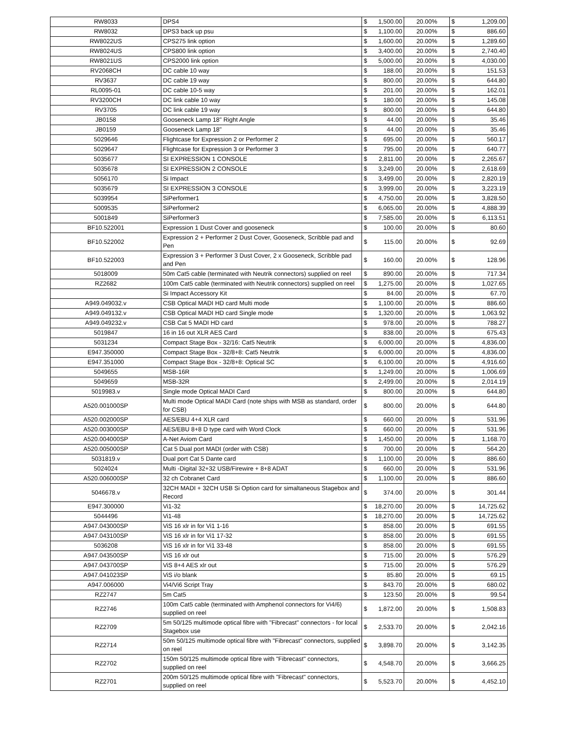| RW8033 | DPS4 | $ 1,500.00 | 20.00% | $ 1,209.00 |
| RW8032 | DPS3 back up psu | $ 1,100.00 | 20.00% | $ 886.60 |
| RW8022US | CPS275 link option | $ 1,600.00 | 20.00% | $ 1,289.60 |
| RW8024US | CPS800 link option | $ 3,400.00 | 20.00% | $ 2,740.40 |
| RW8021US | CPS2000 link option | $ 5,000.00 | 20.00% | $ 4,030.00 |
| RV2068CH | DC cable 10 way | $ 188.00 | 20.00% | $ 151.53 |
| RV3637 | DC cable 19 way | $ 800.00 | 20.00% | $ 644.80 |
| RL0095-01 | DC cable 10-5 way | $ 201.00 | 20.00% | $ 162.01 |
| RV3200CH | DC link cable 10 way | $ 180.00 | 20.00% | $ 145.08 |
| RV3705 | DC link cable 19 way | $ 800.00 | 20.00% | $ 644.80 |
| JB0158 | Gooseneck Lamp 18" Right Angle | $ 44.00 | 20.00% | $ 35.46 |
| JB0159 | Gooseneck Lamp 18" | $ 44.00 | 20.00% | $ 35.46 |
| 5029646 | Flightcase for Expression 2 or Performer 2 | $ 695.00 | 20.00% | $ 560.17 |
| 5029647 | Flightcase for Expression 3 or Performer 3 | $ 795.00 | 20.00% | $ 640.77 |
| 5035677 | SI EXPRESSION 1 CONSOLE | $ 2,811.00 | 20.00% | $ 2,265.67 |
| 5035678 | SI EXPRESSION 2 CONSOLE | $ 3,249.00 | 20.00% | $ 2,618.69 |
| 5056170 | Si Impact | $ 3,499.00 | 20.00% | $ 2,820.19 |
| 5035679 | SI EXPRESSION 3 CONSOLE | $ 3,999.00 | 20.00% | $ 3,223.19 |
| 5039954 | SiPerformer1 | $ 4,750.00 | 20.00% | $ 3,828.50 |
| 5009535 | SiPerformer2 | $ 6,065.00 | 20.00% | $ 4,888.39 |
| 5001849 | SiPerformer3 | $ 7,585.00 | 20.00% | $ 6,113.51 |
| BF10.522001 | Expression 1 Dust Cover and gooseneck | $ 100.00 | 20.00% | $ 80.60 |
| BF10.522002 | Expression 2 + Performer 2 Dust Cover, Gooseneck, Scribble pad and Pen | $ 115.00 | 20.00% | $ 92.69 |
| BF10.522003 | Expression 3 + Performer 3 Dust Cover, 2 x Gooseneck, Scribble pad and Pen | $ 160.00 | 20.00% | $ 128.96 |
| 5018009 | 50m Cat5 cable (terminated with Neutrik connectors) supplied on reel | $ 890.00 | 20.00% | $ 717.34 |
| RZ2682 | 100m Cat5 cable (terminated with Neutrik connectors) supplied on reel | $ 1,275.00 | 20.00% | $ 1,027.65 |
| | Si Impact Accessory Kit | $ 84.00 | 20.00% | $ 67.70 |
| A949.049032.v | CSB Optical MADI HD card Multi mode | $ 1,100.00 | 20.00% | $ 886.60 |
| A949.049132.v | CSB Optical MADI HD card Single mode | $ 1,320.00 | 20.00% | $ 1,063.92 |
| A949.049232.v | CSB Cat 5 MADI HD card | $ 978.00 | 20.00% | $ 788.27 |
| 5019847 | 16 in 16 out XLR AES Card | $ 838.00 | 20.00% | $ 675.43 |
| 5031234 | Compact Stage Box - 32/16: Cat5 Neutrik | $ 6,000.00 | 20.00% | $ 4,836.00 |
| E947.350000 | Compact Stage Box - 32/8+8: Cat5 Neutrik | $ 6,000.00 | 20.00% | $ 4,836.00 |
| E947.351000 | Compact Stage Box - 32/8+8: Optical SC | $ 6,100.00 | 20.00% | $ 4,916.60 |
| 5049655 | MSB-16R | $ 1,249.00 | 20.00% | $ 1,006.69 |
| 5049659 | MSB-32R | $ 2,499.00 | 20.00% | $ 2,014.19 |
| 5019983.v | Single mode Optical MADI Card | $ 800.00 | 20.00% | $ 644.80 |
| A520.001000SP | Multi mode Optical MADI Card (note ships with MSB as standard, order for CSB) | $ 800.00 | 20.00% | $ 644.80 |
| A520.002000SP | AES/EBU 4+4 XLR card | $ 660.00 | 20.00% | $ 531.96 |
| A520.003000SP | AES/EBU 8+8 D type card with Word Clock | $ 660.00 | 20.00% | $ 531.96 |
| A520.004000SP | A-Net Aviom Card | $ 1,450.00 | 20.00% | $ 1,168.70 |
| A520.005000SP | Cat 5 Dual port MADI (order with CSB) | $ 700.00 | 20.00% | $ 564.20 |
| 5031819.v | Dual port Cat 5 Dante card | $ 1,100.00 | 20.00% | $ 886.60 |
| 5024024 | Multi -Digital 32+32 USB/Firewire + 8+8 ADAT | $ 660.00 | 20.00% | $ 531.96 |
| A520.006000SP | 32 ch Cobranet Card | $ 1,100.00 | 20.00% | $ 886.60 |
| 5046678.v | 32CH MADI + 32CH USB Si Option card for simaltaneous Stagebox and Record | $ 374.00 | 20.00% | $ 301.44 |
| E947.300000 | Vi1-32 | $ 18,270.00 | 20.00% | $ 14,725.62 |
| 5044496 | Vi1-48 | $ 18,270.00 | 20.00% | $ 14,725.62 |
| A947.043000SP | ViS 16 xlr in for Vi1 1-16 | $ 858.00 | 20.00% | $ 691.55 |
| A947.043100SP | ViS 16 xlr in for Vi1 17-32 | $ 858.00 | 20.00% | $ 691.55 |
| 5036208 | ViS 16 xlr in for Vi1 33-48 | $ 858.00 | 20.00% | $ 691.55 |
| A947.043500SP | ViS 16 xlr out | $ 715.00 | 20.00% | $ 576.29 |
| A947.043700SP | ViS 8+4 AES xlr out | $ 715.00 | 20.00% | $ 576.29 |
| A947.041023SP | ViS i/o blank | $ 85.80 | 20.00% | $ 69.15 |
| A947.006000 | Vi4/Vi6 Script Tray | $ 843.70 | 20.00% | $ 680.02 |
| RZ2747 | 5m Cat5 | $ 123.50 | 20.00% | $ 99.54 |
| RZ2746 | 100m Cat5 cable (terminated with Amphenol connectors for Vi4/6) supplied on reel | $ 1,872.00 | 20.00% | $ 1,508.83 |
| RZ2709 | 5m 50/125 multimode optical fibre with "Fibrecast" connectors - for local Stagebox use | $ 2,533.70 | 20.00% | $ 2,042.16 |
| RZ2714 | 50m 50/125 multimode optical fibre with "Fibrecast" connectors, supplied on reel | $ 3,898.70 | 20.00% | $ 3,142.35 |
| RZ2702 | 150m 50/125 multimode optical fibre with "Fibrecast" connectors, supplied on reel | $ 4,548.70 | 20.00% | $ 3,666.25 |
| RZ2701 | 200m 50/125 multimode optical fibre with "Fibrecast" connectors, supplied on reel | $ 5,523.70 | 20.00% | $ 4,452.10 |